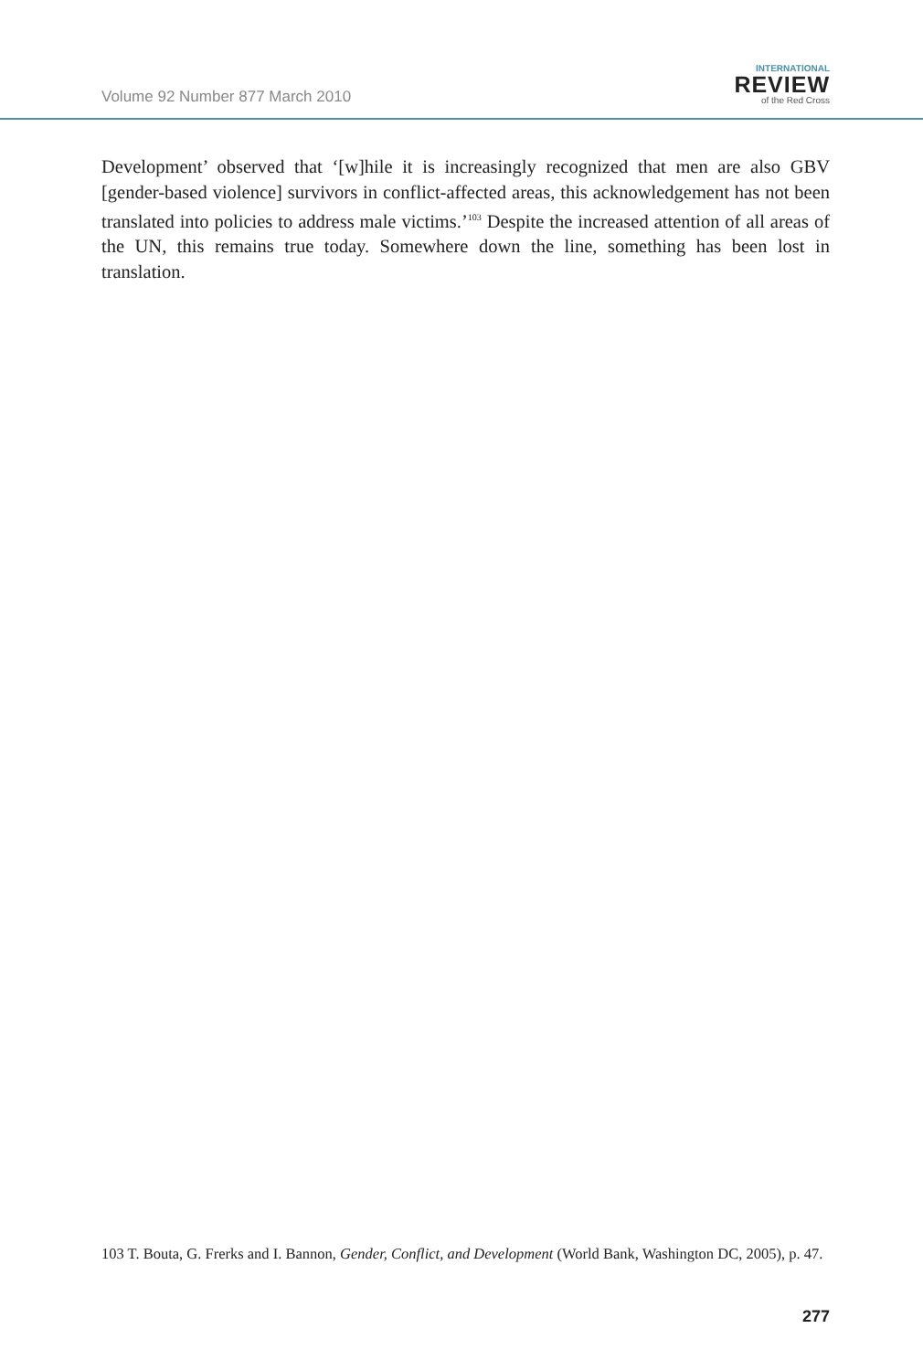Volume 92 Number 877 March 2010
INTERNATIONAL
REVIEW
of the Red Cross
Development’ observed that ‘[w]hile it is increasingly recognized that men are also GBV [gender-based violence] survivors in conflict-affected areas, this acknowledgement has not been translated into policies to address male victims.’<sup>103</sup> Despite the increased attention of all areas of the UN, this remains true today. Somewhere down the line, something has been lost in translation.
103 T. Bouta, G. Frerks and I. Bannon, Gender, Conflict, and Development (World Bank, Washington DC, 2005), p. 47.
277